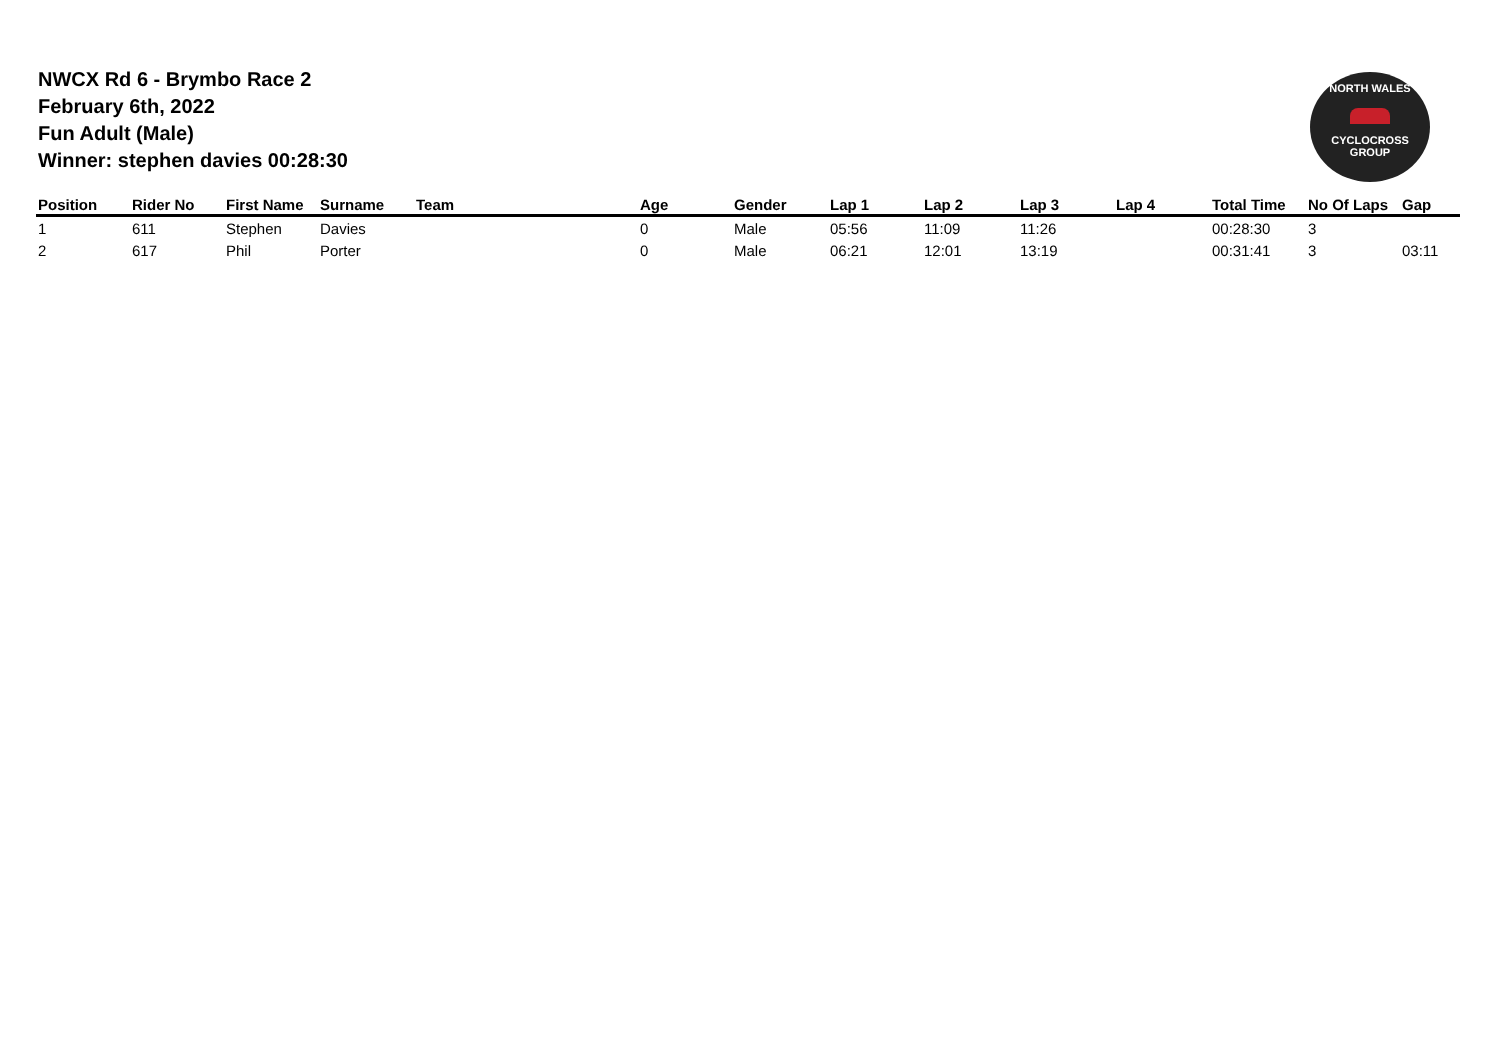NWCX Rd 6 - Brymbo Race 2
February 6th, 2022
Fun Adult (Male)
Winner: stephen davies 00:28:30
NORTH WALES
CYCLOCROSS GROUP
| Position | Rider No | First Name | Surname | Team | Age | Gender | Lap 1 | Lap 2 | Lap 3 | Lap 4 | Total Time | No Of Laps | Gap |
| --- | --- | --- | --- | --- | --- | --- | --- | --- | --- | --- | --- | --- | --- |
| 1 | 611 | Stephen | Davies | | 0 | Male | 05:56 | 11:09 | 11:26 | | 00:28:30 | 3 | |
| 2 | 617 | Phil | Porter | | 0 | Male | 06:21 | 12:01 | 13:19 | | 00:31:41 | 3 | 03:11 |